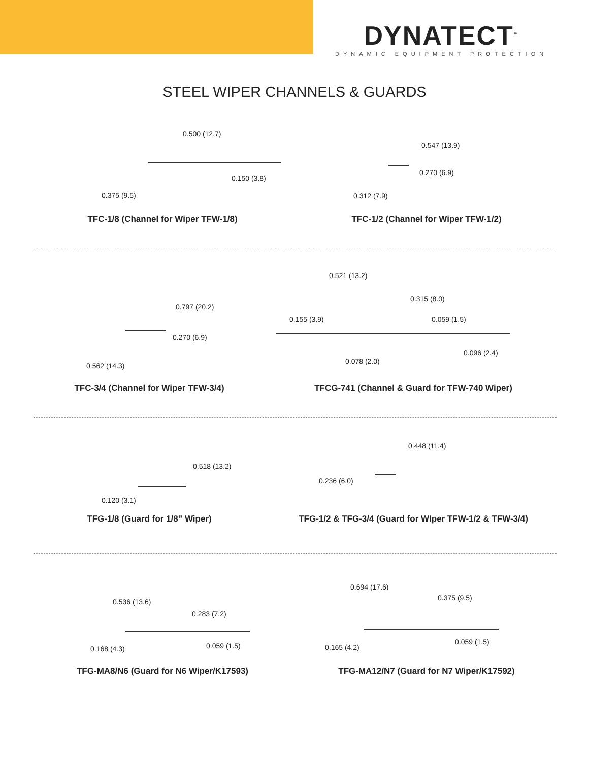DYNATECT<sup>™</sup>
DYNAMIC EQUIPMENT PROTECTION
STEEL WIPER CHANNELS & GUARDS
0.500 (12.7)
0.150 (3.8)
0.375 (9.5)
TFC-1/8 (Channel for Wiper TFW-1/8)
0.547 (13.9)
0.270 (6.9)
0.312 (7.9)
TFC-1/2 (Channel for Wiper TFW-1/2)
0.797 (20.2)
0.270 (6.9)
0.562 (14.3)
TFC-3/4 (Channel for Wiper TFW-3/4)
0.521 (13.2)
0.315 (8.0)
0.155 (3.9) 0.059 (1.5)
0.096 (2.4)
0.078 (2.0)
TFCG-741 (Channel & Guard for TFW-740 Wiper)
0.518 (13.2)
0.120 (3.1)
TFG-1/8 (Guard for 1/8” Wiper)
0.448 (11.4)
0.236 (6.0)
TFG-1/2 & TFG-3/4 (Guard for WIper TFW-1/2 & TFW-3/4)
0.536 (13.6)
0.283 (7.2)
0.168 (4.3) 0.059 (1.5)
TFG-MA8/N6 (Guard for N6 Wiper/K17593)
0.694 (17.6)
0.375 (9.5)
0.165 (4.2)
0.059 (1.5)
TFG-MA12/N7 (Guard for N7 Wiper/K17592)